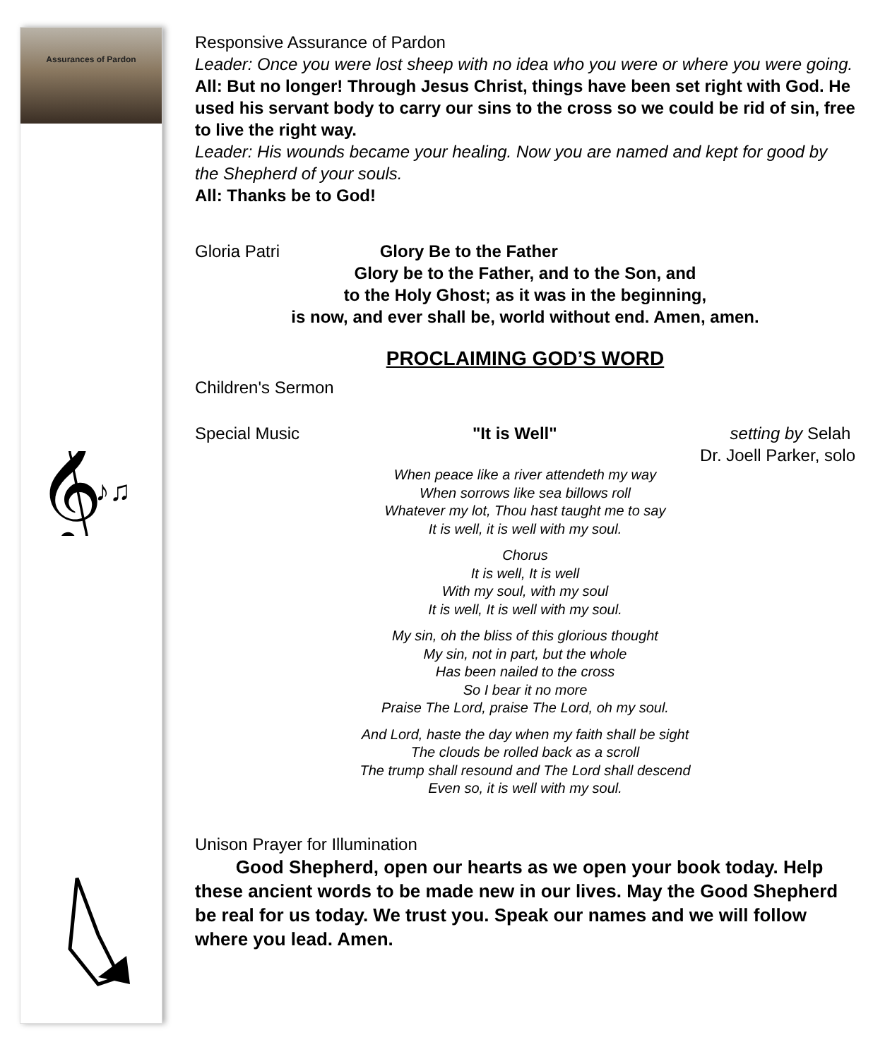Assurances of Pardon
𝄞
♪♫
Responsive Assurance of Pardon
Leader: Once you were lost sheep with no idea who you were or where you were going.
All: But no longer! Through Jesus Christ, things have been set right with God. He used his servant body to carry our sins to the cross so we could be rid of sin, free to live the right way.
Leader: His wounds became your healing. Now you are named and kept for good by the Shepherd of your souls.
All: Thanks be to God!
Gloria Patri Glory Be to the Father
Glory be to the Father, and to the Son, and
to the Holy Ghost; as it was in the beginning,
is now, and ever shall be, world without end. Amen, amen.
PROCLAIMING GOD’S WORD
Children's Sermon
Special Music "It is Well" setting by Selah
Dr. Joell Parker, solo
When peace like a river attendeth my way
When sorrows like sea billows roll
Whatever my lot, Thou hast taught me to say
It is well, it is well with my soul.
Chorus
It is well, It is well
With my soul, with my soul
It is well, It is well with my soul.
My sin, oh the bliss of this glorious thought
My sin, not in part, but the whole
Has been nailed to the cross
So I bear it no more
Praise The Lord, praise The Lord, oh my soul.
And Lord, haste the day when my faith shall be sight
The clouds be rolled back as a scroll
The trump shall resound and The Lord shall descend
Even so, it is well with my soul.
Unison Prayer for Illumination
Good Shepherd, open our hearts as we open your book today. Help these ancient words to be made new in our lives. May the Good Shepherd be real for us today. We trust you. Speak our names and we will follow where you lead. Amen.